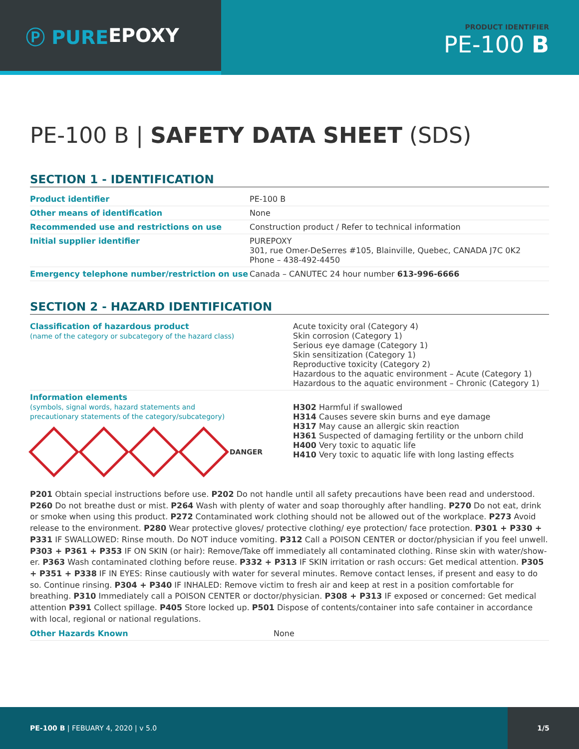Ⓟ PURE EPOXY
PRODUCT IDENTIFIER
PE-100 B
PE-100 B | SAFETY DATA SHEET (SDS)
SECTION 1 - IDENTIFICATION
| Product identifier | PE-100 B |
| Other means of identification | None |
| Recommended use and restrictions on use | Construction product / Refer to technical information |
| Initial supplier identifier | PUREPOXY 301, rue Omer-DeSerres #105, Blainville, Quebec, CANADA J7C 0K2 Phone – 438-492-4450 |
| Emergency telephone number/restriction on use | Canada – CANUTEC 24 hour number 613-996-6666 |
SECTION 2 - HAZARD IDENTIFICATION
| Classification of hazardous product (name of the category or subcategory of the hazard class) | Acute toxicity oral (Category 4) Skin corrosion (Category 1) Serious eye damage (Category 1) Skin sensitization (Category 1) Reproductive toxicity (Category 2) Hazardous to the aquatic environment – Acute (Category 1) Hazardous to the aquatic environment – Chronic (Category 1) |
| Information elements (symbols, signal words, hazard statements and precautionary statements of the category/subcategory) DANGER | H302 Harmful if swallowed H314 Causes severe skin burns and eye damage H317 May cause an allergic skin reaction H361 Suspected of damaging fertility or the unborn child H400 Very toxic to aquatic life H410 Very toxic to aquatic life with long lasting effects |
P201 Obtain special instructions before use. P202 Do not handle until all safety precautions have been read and understood. P260 Do not breathe dust or mist. P264 Wash with plenty of water and soap thoroughly after handling. P270 Do not eat, drink or smoke when using this product. P272 Contaminated work clothing should not be allowed out of the workplace. P273 Avoid release to the environment. P280 Wear protective gloves/ protective clothing/ eye protection/ face protection. P301 + P330 + P331 IF SWALLOWED: Rinse mouth. Do NOT induce vomiting. P312 Call a POISON CENTER or doctor/physician if you feel unwell. P303 + P361 + P353 IF ON SKIN (or hair): Remove/Take off immediately all contaminated clothing. Rinse skin with water/show-er. P363 Wash contaminated clothing before reuse. P332 + P313 IF SKIN irritation or rash occurs: Get medical attention. P305 + P351 + P338 IF IN EYES: Rinse cautiously with water for several minutes. Remove contact lenses, if present and easy to do so. Continue rinsing. P304 + P340 IF INHALED: Remove victim to fresh air and keep at rest in a position comfortable for breathing. P310 Immediately call a POISON CENTER or doctor/physician. P308 + P313 IF exposed or concerned: Get medical attention P391 Collect spillage. P405 Store locked up. P501 Dispose of contents/container into safe container in accordance with local, regional or national regulations.
| Other Hazards Known | None |
PE-100 B | FEBUARY 4, 2020 | v 5.0
1/5